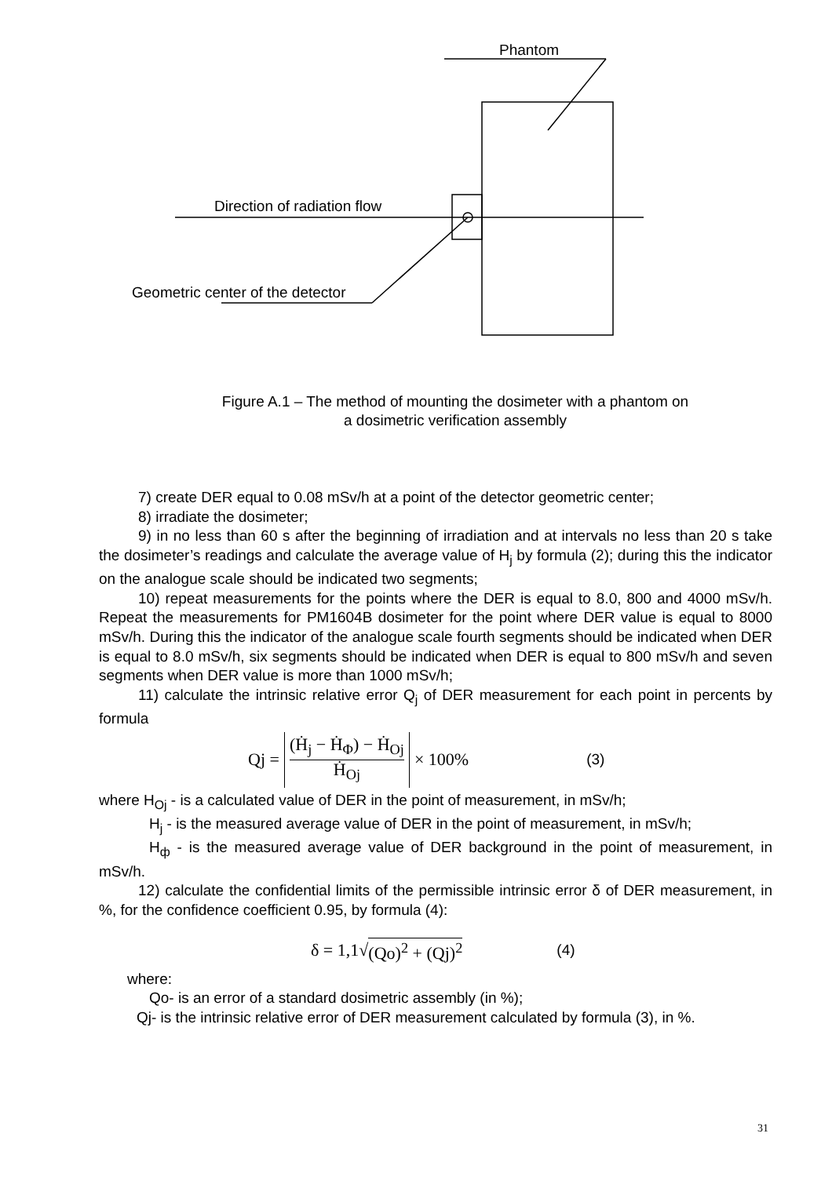Phantom
Direction of radiation flow
Geometric center of the detector
Figure A.1 – The method of mounting the dosimeter with a phantom on
a dosimetric verification assembly
7) create DER equal to 0.08 mSv/h at a point of the detector geometric center;
8) irradiate the dosimeter;
9) in no less than 60 s after the beginning of irradiation and at intervals no less than 20 s take the dosimeter’s readings and calculate the average value of H<sub>j</sub> by formula (2); during this the indicator on the analogue scale should be indicated two segments;
10) repeat measurements for the points where the DER is equal to 8.0, 800 and 4000 mSv/h. Repeat the measurements for PM1604B dosimeter for the point where DER value is equal to 8000 mSv/h. During this the indicator of the analogue scale fourth segments should be indicated when DER is equal to 8.0 mSv/h, six segments should be indicated when DER is equal to 800 mSv/h and seven segments when DER value is more than 1000 mSv/h;
11) calculate the intrinsic relative error Q<sub>j</sub> of DER measurement for each point in percents by formula
Qj = (Ḣ<sub>j</sub> − Ḣ<sub>Φ</sub>) − Ḣ<sub>Oj</sub> Ḣ<sub>Oj</sub> × 100% (3)
where H<sub>Oj</sub> - is a calculated value of DER in the point of measurement, in mSv/h;
H<sub>j</sub> - is the measured average value of DER in the point of measurement, in mSv/h;
H<sub>ф</sub> - is the measured average value of DER background in the point of measurement, in mSv/h.
12) calculate the confidential limits of the permissible intrinsic error δ of DER measurement, in %, for the confidence coefficient 0.95, by formula (4):
δ = 1,1√ (Qo)<sup>2</sup> + (Qj)<sup>2</sup> (4)
where:
Qo- is an error of a standard dosimetric assembly (in %);
Qj- is the intrinsic relative error of DER measurement calculated by formula (3), in %.
31